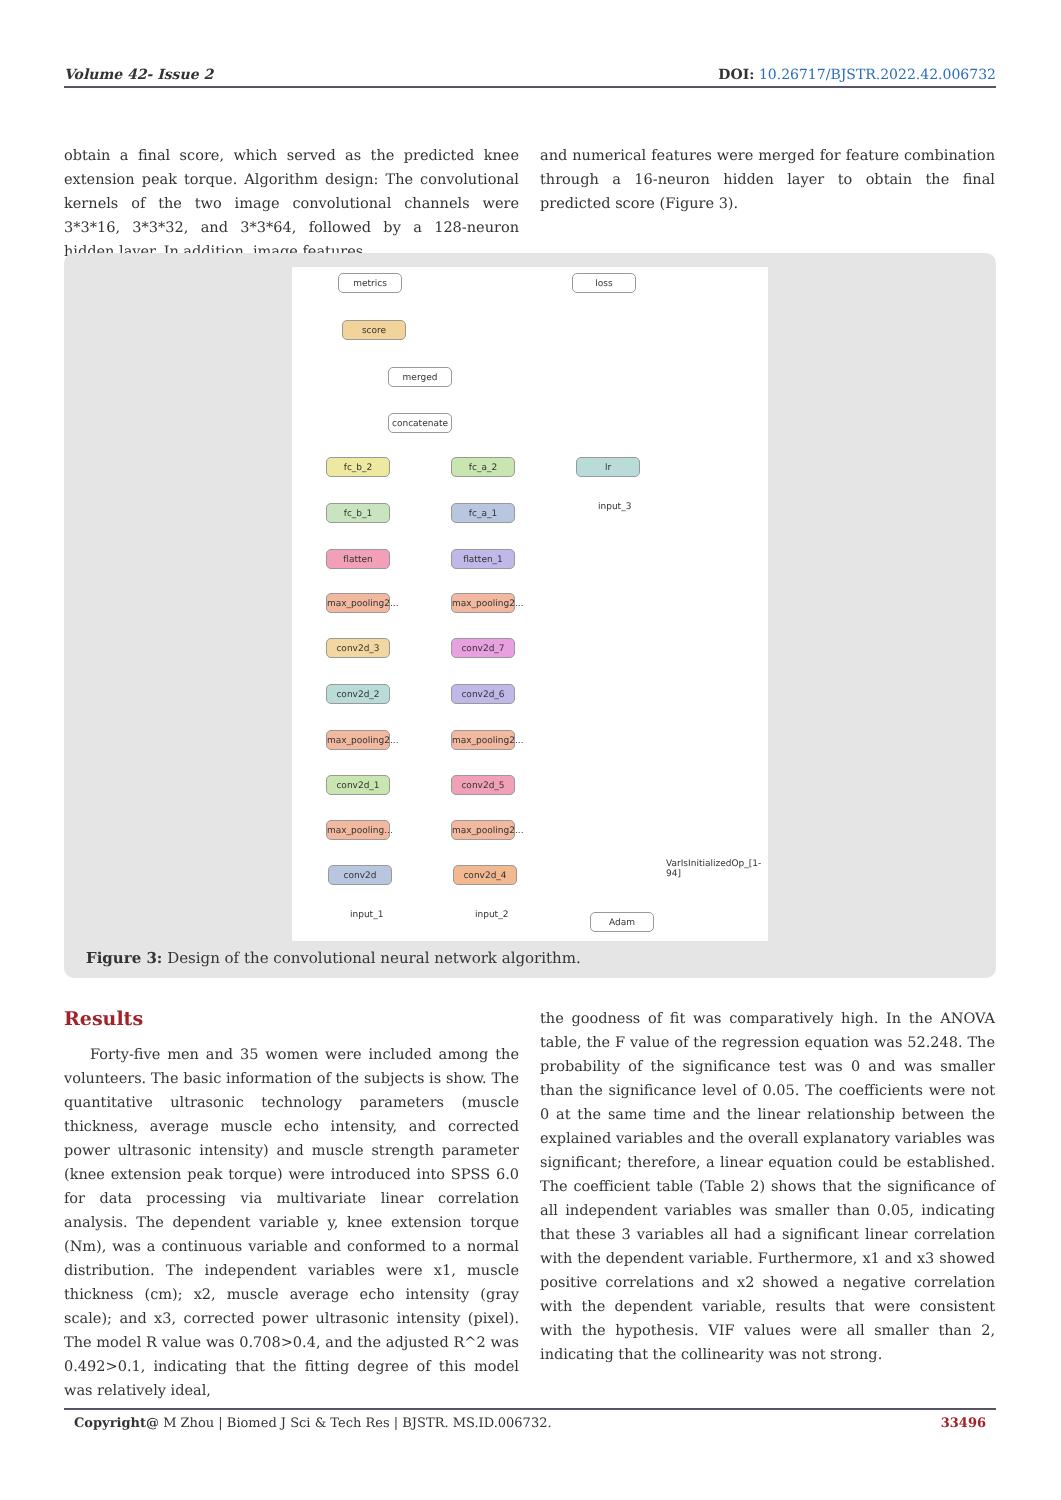Volume 42- Issue 2 DOI: 10.26717/BJSTR.2022.42.006732
obtain a final score, which served as the predicted knee extension peak torque. Algorithm design: The convolutional kernels of the two image convolutional channels were 3*3*16, 3*3*32, and 3*3*64, followed by a 128-neuron hidden layer. In addition, image features
and numerical features were merged for feature combination through a 16-neuron hidden layer to obtain the final predicted score (Figure 3).
metrics loss
score
merged
concatenate
fc_b_2 fc_a_2 lr
fc_b_1 fc_a_1
flatten flatten_1
max_pooling2...
max_pooling2...
conv2d_3 conv2d_7
conv2d_2 conv2d_6
max_pooling2...
max_pooling2...
conv2d_1 conv2d_5
max_pooling...
max_pooling2...
conv2d conv2d_4
Adam
input_1 input_2
input_3
VarIsInitializedOp_[1-94]
Figure 3: Design of the convolutional neural network algorithm.
Results
Forty-five men and 35 women were included among the volunteers. The basic information of the subjects is show. The quantitative ultrasonic technology parameters (muscle thickness, average muscle echo intensity, and corrected power ultrasonic intensity) and muscle strength parameter (knee extension peak torque) were introduced into SPSS 6.0 for data processing via multivariate linear correlation analysis. The dependent variable y, knee extension torque (Nm), was a continuous variable and conformed to a normal distribution. The independent variables were x1, muscle thickness (cm); x2, muscle average echo intensity (gray scale); and x3, corrected power ultrasonic intensity (pixel). The model R value was 0.708>0.4, and the adjusted R^2 was 0.492>0.1, indicating that the fitting degree of this model was relatively ideal,
the goodness of fit was comparatively high. In the ANOVA table, the F value of the regression equation was 52.248. The probability of the significance test was 0 and was smaller than the significance level of 0.05. The coefficients were not 0 at the same time and the linear relationship between the explained variables and the overall explanatory variables was significant; therefore, a linear equation could be established. The coefficient table (Table 2) shows that the significance of all independent variables was smaller than 0.05, indicating that these 3 variables all had a significant linear correlation with the dependent variable. Furthermore, x1 and x3 showed positive correlations and x2 showed a negative correlation with the dependent variable, results that were consistent with the hypothesis. VIF values were all smaller than 2, indicating that the collinearity was not strong.
Copyright@ M Zhou | Biomed J Sci & Tech Res | BJSTR. MS.ID.006732. 33496